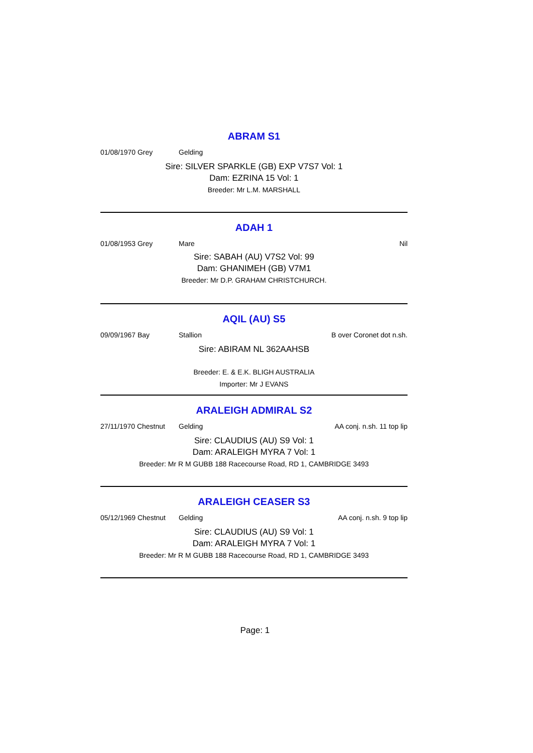ABRAM S1
01/08/1970 Grey Gelding
Sire: SILVER SPARKLE (GB) EXP V7S7 Vol: 1
Dam: EZRINA 15 Vol: 1
Breeder: Mr L.M. MARSHALL
ADAH 1
01/08/1953 Grey Mare Nil
Sire: SABAH (AU) V7S2 Vol: 99
Dam: GHANIMEH (GB) V7M1
Breeder: Mr D.P. GRAHAM CHRISTCHURCH.
AQIL (AU) S5
09/09/1967 Bay Stallion B over Coronet dot n.sh.
Sire: ABIRAM NL 362AAHSB
Breeder: E. & E.K. BLIGH AUSTRALIA
Importer: Mr J EVANS
ARALEIGH ADMIRAL S2
27/11/1970 Chestnut Gelding AA conj. n.sh. 11 top lip
Sire: CLAUDIUS (AU) S9 Vol: 1
Dam: ARALEIGH MYRA 7 Vol: 1
Breeder: Mr R M GUBB 188 Racecourse Road, RD 1, CAMBRIDGE 3493
ARALEIGH CEASER S3
05/12/1969 Chestnut Gelding AA conj. n.sh. 9 top lip
Sire: CLAUDIUS (AU) S9 Vol: 1
Dam: ARALEIGH MYRA 7 Vol: 1
Breeder: Mr R M GUBB 188 Racecourse Road, RD 1, CAMBRIDGE 3493
Page: 1